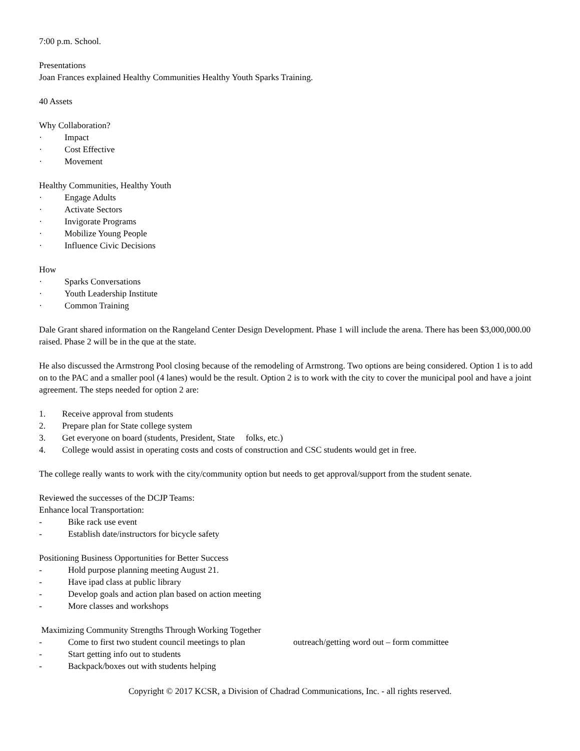7:00 p.m. School.
Presentations
Joan Frances explained Healthy Communities Healthy Youth Sparks Training.
40 Assets
Why Collaboration?
· Impact
· Cost Effective
· Movement
Healthy Communities, Healthy Youth
· Engage Adults
· Activate Sectors
· Invigorate Programs
· Mobilize Young People
· Influence Civic Decisions
How
· Sparks Conversations
· Youth Leadership Institute
· Common Training
Dale Grant shared information on the Rangeland Center Design Development. Phase 1 will include the arena. There has been $3,000,000.00 raised. Phase 2 will be in the que at the state.
He also discussed the Armstrong Pool closing because of the remodeling of Armstrong. Two options are being considered. Option 1 is to add on to the PAC and a smaller pool (4 lanes) would be the result. Option 2 is to work with the city to cover the municipal pool and have a joint agreement. The steps needed for option 2 are:
1. Receive approval from students
2. Prepare plan for State college system
3. Get everyone on board (students, President, State folks, etc.)
4. College would assist in operating costs and costs of construction and CSC students would get in free.
The college really wants to work with the city/community option but needs to get approval/support from the student senate.
Reviewed the successes of the DCJP Teams:
Enhance local Transportation:
- Bike rack use event
- Establish date/instructors for bicycle safety
Positioning Business Opportunities for Better Success
- Hold purpose planning meeting August 21.
- Have ipad class at public library
- Develop goals and action plan based on action meeting
- More classes and workshops
Maximizing Community Strengths Through Working Together
- Come to first two student council meetings to plan outreach/getting word out – form committee
- Start getting info out to students
- Backpack/boxes out with students helping
Copyright © 2017 KCSR, a Division of Chadrad Communications, Inc. - all rights reserved.